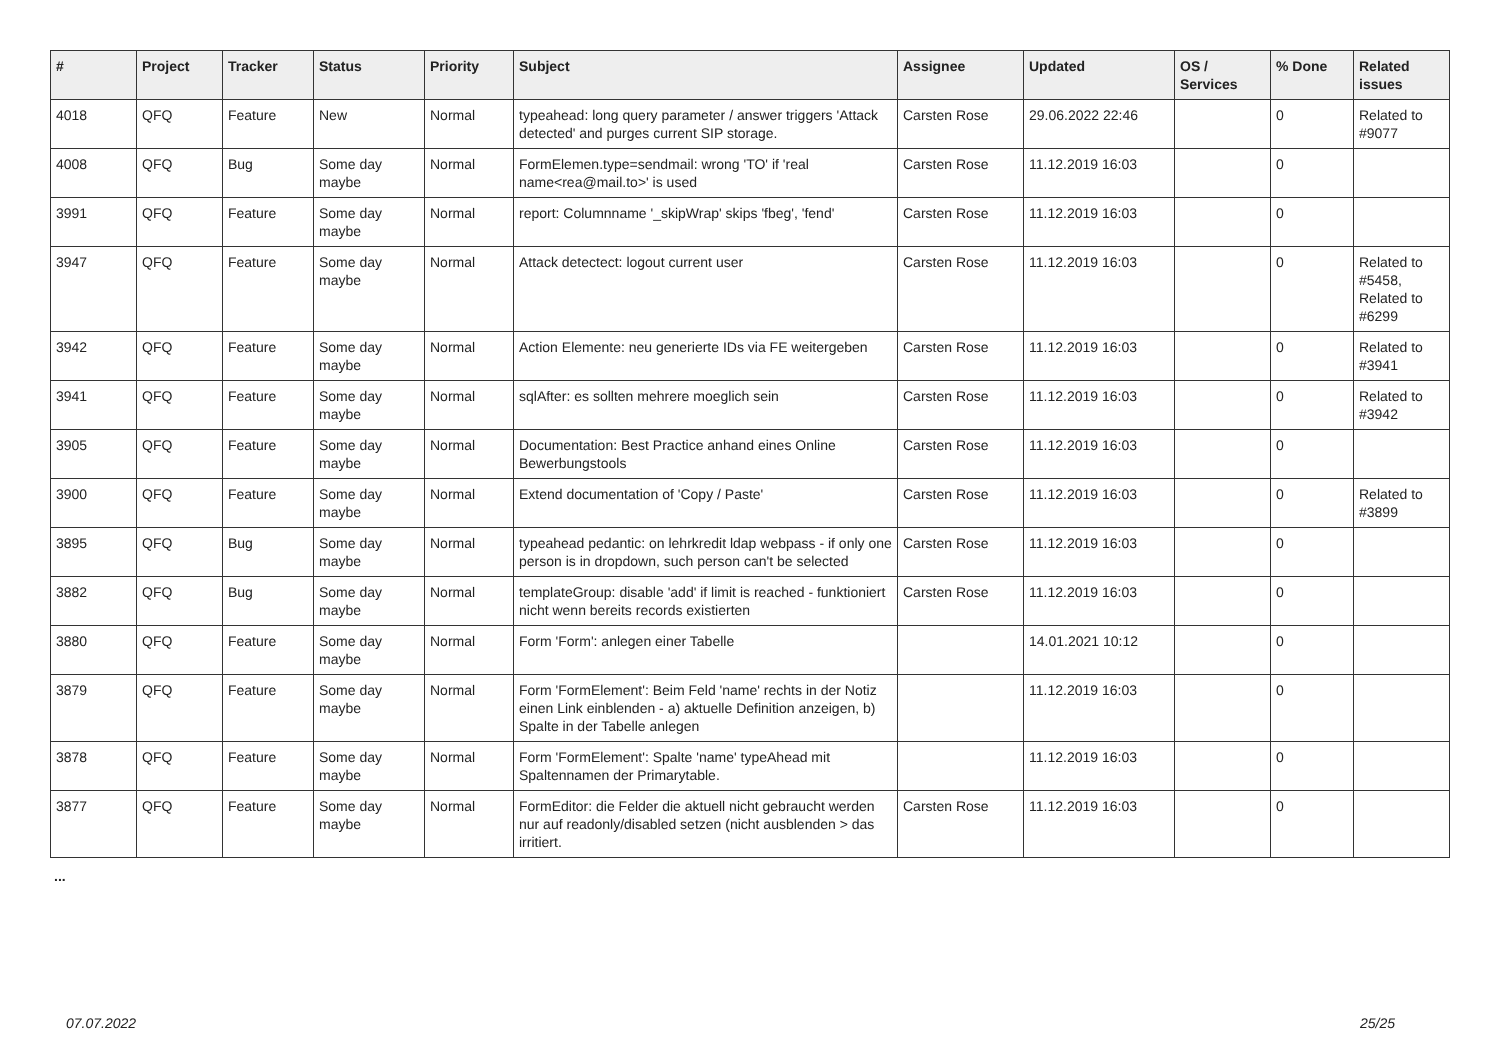| # | Project | Tracker | Status | Priority | Subject | Assignee | Updated | OS / Services | % Done | Related issues |
| --- | --- | --- | --- | --- | --- | --- | --- | --- | --- | --- |
| 4018 | QFQ | Feature | New | Normal | typeahead: long query parameter / answer triggers 'Attack detected' and purges current SIP storage. | Carsten Rose | 29.06.2022 22:46 | | 0 | Related to #9077 |
| 4008 | QFQ | Bug | Some day maybe | Normal | FormElemen.type=sendmail: wrong 'TO' if 'real name<rea@mail.to>' is used | Carsten Rose | 11.12.2019 16:03 | | 0 | |
| 3991 | QFQ | Feature | Some day maybe | Normal | report: Columnname '_skipWrap' skips 'fbeg', 'fend' | Carsten Rose | 11.12.2019 16:03 | | 0 | |
| 3947 | QFQ | Feature | Some day maybe | Normal | Attack detectect: logout current user | Carsten Rose | 11.12.2019 16:03 | | 0 | Related to #5458, Related to #6299 |
| 3942 | QFQ | Feature | Some day maybe | Normal | Action Elemente: neu generierte IDs via FE weitergeben | Carsten Rose | 11.12.2019 16:03 | | 0 | Related to #3941 |
| 3941 | QFQ | Feature | Some day maybe | Normal | sqlAfter: es sollten mehrere moeglich sein | Carsten Rose | 11.12.2019 16:03 | | 0 | Related to #3942 |
| 3905 | QFQ | Feature | Some day maybe | Normal | Documentation: Best Practice anhand eines Online Bewerbungstools | Carsten Rose | 11.12.2019 16:03 | | 0 | |
| 3900 | QFQ | Feature | Some day maybe | Normal | Extend documentation of 'Copy / Paste' | Carsten Rose | 11.12.2019 16:03 | | 0 | Related to #3899 |
| 3895 | QFQ | Bug | Some day maybe | Normal | typeahead pedantic: on lehrkredit ldap webpass - if only one person is in dropdown, such person can't be selected | Carsten Rose | 11.12.2019 16:03 | | 0 | |
| 3882 | QFQ | Bug | Some day maybe | Normal | templateGroup: disable 'add' if limit is reached - funktioniert nicht wenn bereits records existierten | Carsten Rose | 11.12.2019 16:03 | | 0 | |
| 3880 | QFQ | Feature | Some day maybe | Normal | Form 'Form': anlegen einer Tabelle | | 14.01.2021 10:12 | | 0 | |
| 3879 | QFQ | Feature | Some day maybe | Normal | Form 'FormElement': Beim Feld 'name' rechts in der Notiz einen Link einblenden - a) aktuelle Definition anzeigen, b) Spalte in der Tabelle anlegen | | 11.12.2019 16:03 | | 0 | |
| 3878 | QFQ | Feature | Some day maybe | Normal | Form 'FormElement': Spalte 'name' typeAhead mit Spaltennamen der Primarytable. | | 11.12.2019 16:03 | | 0 | |
| 3877 | QFQ | Feature | Some day maybe | Normal | FormEditor: die Felder die aktuell nicht gebraucht werden nur auf readonly/disabled setzen (nicht ausblenden > das irritiert. | Carsten Rose | 11.12.2019 16:03 | | 0 | |
...
07.07.2022 25/25